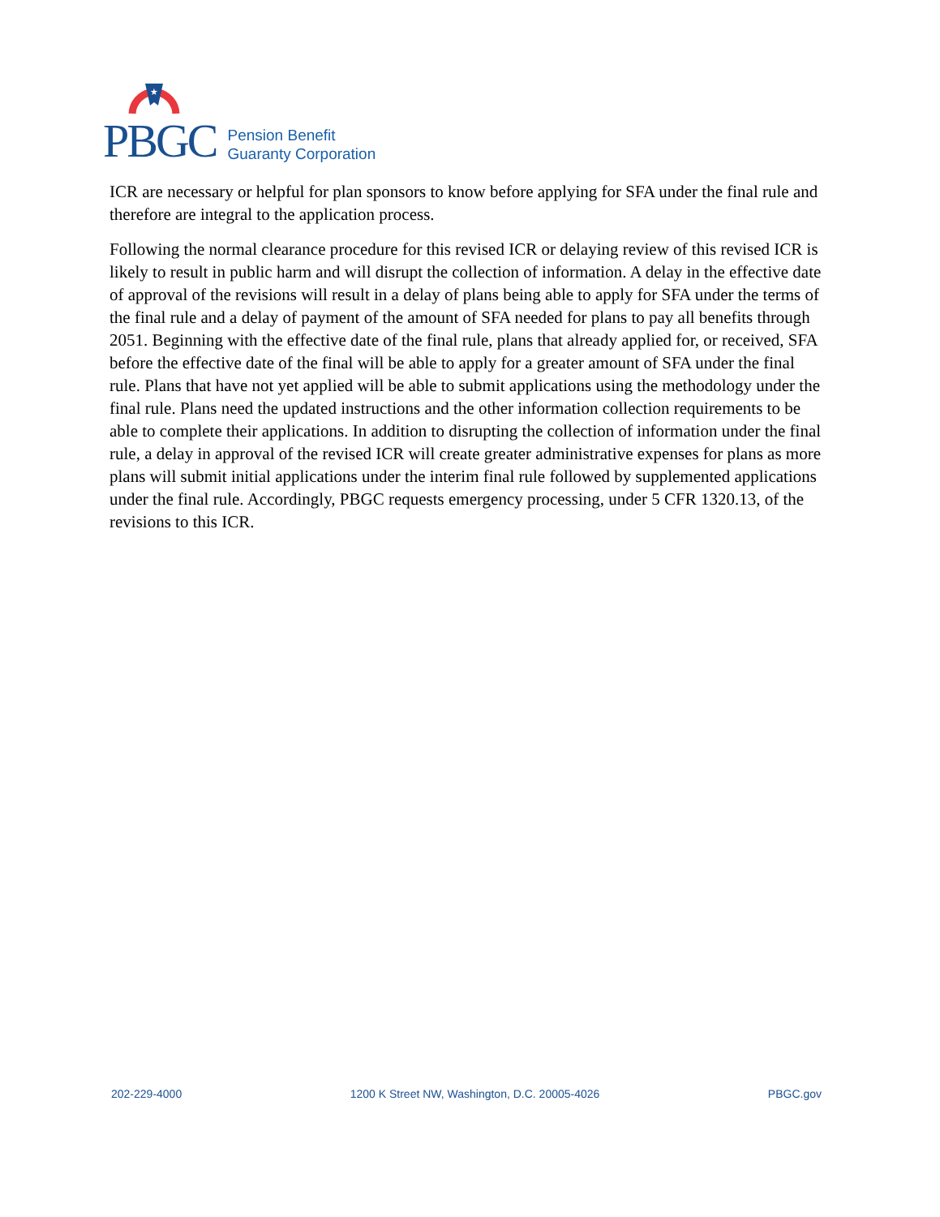★
PBGC
Pension Benefit
Guaranty Corporation
ICR are necessary or helpful for plan sponsors to know before applying for SFA under the final rule and therefore are integral to the application process.
Following the normal clearance procedure for this revised ICR or delaying review of this revised ICR is likely to result in public harm and will disrupt the collection of information. A delay in the effective date of approval of the revisions will result in a delay of plans being able to apply for SFA under the terms of the final rule and a delay of payment of the amount of SFA needed for plans to pay all benefits through 2051. Beginning with the effective date of the final rule, plans that already applied for, or received, SFA before the effective date of the final will be able to apply for a greater amount of SFA under the final rule. Plans that have not yet applied will be able to submit applications using the methodology under the final rule. Plans need the updated instructions and the other information collection requirements to be able to complete their applications. In addition to disrupting the collection of information under the final rule, a delay in approval of the revised ICR will create greater administrative expenses for plans as more plans will submit initial applications under the interim final rule followed by supplemented applications under the final rule. Accordingly, PBGC requests emergency processing, under 5 CFR 1320.13, of the revisions to this ICR.
202-229-4000 1200 K Street NW, Washington, D.C. 20005-4026 PBGC.gov